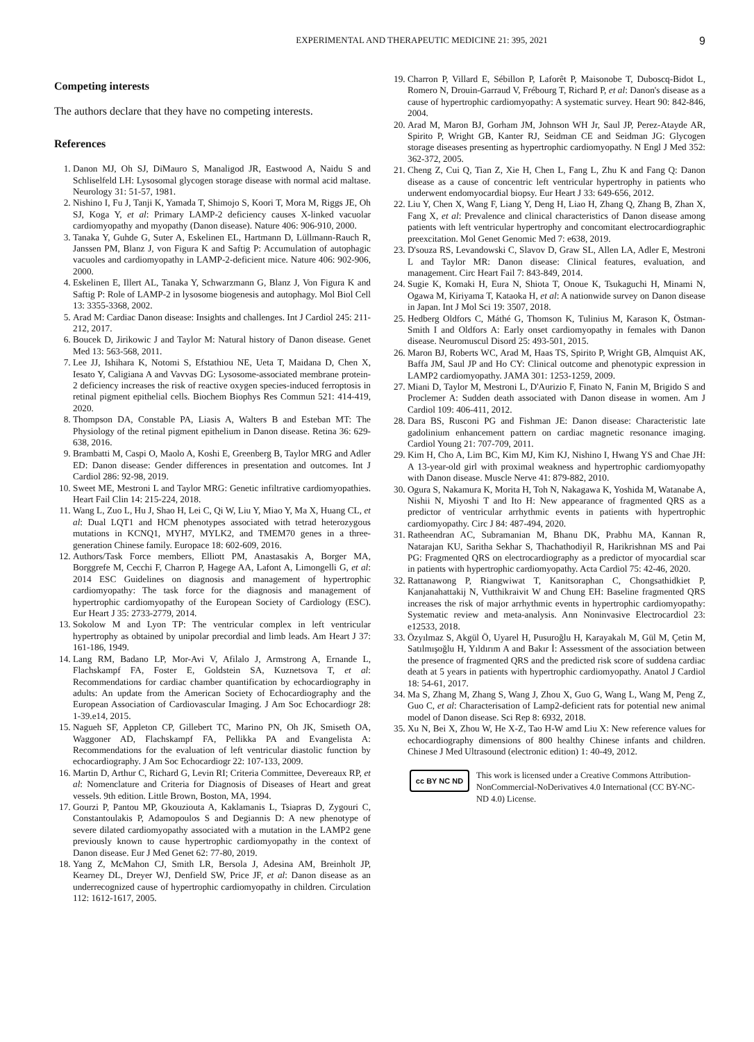EXPERIMENTAL AND THERAPEUTIC MEDICINE 21: 395, 2021 9
Competing interests
The authors declare that they have no competing interests.
References
1. Danon MJ, Oh SJ, DiMauro S, Manaligod JR, Eastwood A, Naidu S and Schliselfeld LH: Lysosomal glycogen storage disease with normal acid maltase. Neurology 31: 51-57, 1981.
2. Nishino I, Fu J, Tanji K, Yamada T, Shimojo S, Koori T, Mora M, Riggs JE, Oh SJ, Koga Y, et al: Primary LAMP-2 deficiency causes X-linked vacuolar cardiomyopathy and myopathy (Danon disease). Nature 406: 906-910, 2000.
3. Tanaka Y, Guhde G, Suter A, Eskelinen EL, Hartmann D, Lüllmann-Rauch R, Janssen PM, Blanz J, von Figura K and Saftig P: Accumulation of autophagic vacuoles and cardiomyopathy in LAMP-2-deficient mice. Nature 406: 902-906, 2000.
4. Eskelinen E, Illert AL, Tanaka Y, Schwarzmann G, Blanz J, Von Figura K and Saftig P: Role of LAMP-2 in lysosome biogenesis and autophagy. Mol Biol Cell 13: 3355-3368, 2002.
5. Arad M: Cardiac Danon disease: Insights and challenges. Int J Cardiol 245: 211-212, 2017.
6. Boucek D, Jirikowic J and Taylor M: Natural history of Danon disease. Genet Med 13: 563-568, 2011.
7. Lee JJ, Ishihara K, Notomi S, Efstathiou NE, Ueta T, Maidana D, Chen X, Iesato Y, Caligiana A and Vavvas DG: Lysosome-associated membrane protein-2 deficiency increases the risk of reactive oxygen species-induced ferroptosis in retinal pigment epithelial cells. Biochem Biophys Res Commun 521: 414-419, 2020.
8. Thompson DA, Constable PA, Liasis A, Walters B and Esteban MT: The Physiology of the retinal pigment epithelium in Danon disease. Retina 36: 629-638, 2016.
9. Brambatti M, Caspi O, Maolo A, Koshi E, Greenberg B, Taylor MRG and Adler ED: Danon disease: Gender differences in presentation and outcomes. Int J Cardiol 286: 92-98, 2019.
10. Sweet ME, Mestroni L and Taylor MRG: Genetic infiltrative cardiomyopathies. Heart Fail Clin 14: 215-224, 2018.
11. Wang L, Zuo L, Hu J, Shao H, Lei C, Qi W, Liu Y, Miao Y, Ma X, Huang CL, et al: Dual LQT1 and HCM phenotypes associated with tetrad heterozygous mutations in KCNQ1, MYH7, MYLK2, and TMEM70 genes in a three-generation Chinese family. Europace 18: 602-609, 2016.
12. Authors/Task Force members, Elliott PM, Anastasakis A, Borger MA, Borggrefe M, Cecchi F, Charron P, Hagege AA, Lafont A, Limongelli G, et al: 2014 ESC Guidelines on diagnosis and management of hypertrophic cardiomyopathy: The task force for the diagnosis and management of hypertrophic cardiomyopathy of the European Society of Cardiology (ESC). Eur Heart J 35: 2733-2779, 2014.
13. Sokolow M and Lyon TP: The ventricular complex in left ventricular hypertrophy as obtained by unipolar precordial and limb leads. Am Heart J 37: 161-186, 1949.
14. Lang RM, Badano LP, Mor-Avi V, Afilalo J, Armstrong A, Ernande L, Flachskampf FA, Foster E, Goldstein SA, Kuznetsova T, et al: Recommendations for cardiac chamber quantification by echocardiography in adults: An update from the American Society of Echocardiography and the European Association of Cardiovascular Imaging. J Am Soc Echocardiogr 28: 1-39.e14, 2015.
15. Nagueh SF, Appleton CP, Gillebert TC, Marino PN, Oh JK, Smiseth OA, Waggoner AD, Flachskampf FA, Pellikka PA and Evangelista A: Recommendations for the evaluation of left ventricular diastolic function by echocardiography. J Am Soc Echocardiogr 22: 107-133, 2009.
16. Martin D, Arthur C, Richard G, Levin RI; Criteria Committee, Devereaux RP, et al: Nomenclature and Criteria for Diagnosis of Diseases of Heart and great vessels. 9th edition. Little Brown, Boston, MA, 1994.
17. Gourzi P, Pantou MP, Gkouziouta A, Kaklamanis L, Tsiapras D, Zygouri C, Constantoulakis P, Adamopoulos S and Degiannis D: A new phenotype of severe dilated cardiomyopathy associated with a mutation in the LAMP2 gene previously known to cause hypertrophic cardiomyopathy in the context of Danon disease. Eur J Med Genet 62: 77-80, 2019.
18. Yang Z, McMahon CJ, Smith LR, Bersola J, Adesina AM, Breinholt JP, Kearney DL, Dreyer WJ, Denfield SW, Price JF, et al: Danon disease as an underrecognized cause of hypertrophic cardiomyopathy in children. Circulation 112: 1612-1617, 2005.
19. Charron P, Villard E, Sébillon P, Laforêt P, Maisonobe T, Duboscq-Bidot L, Romero N, Drouin-Garraud V, Frébourg T, Richard P, et al: Danon's disease as a cause of hypertrophic cardiomyopathy: A systematic survey. Heart 90: 842-846, 2004.
20. Arad M, Maron BJ, Gorham JM, Johnson WH Jr, Saul JP, Perez-Atayde AR, Spirito P, Wright GB, Kanter RJ, Seidman CE and Seidman JG: Glycogen storage diseases presenting as hypertrophic cardiomyopathy. N Engl J Med 352: 362-372, 2005.
21. Cheng Z, Cui Q, Tian Z, Xie H, Chen L, Fang L, Zhu K and Fang Q: Danon disease as a cause of concentric left ventricular hypertrophy in patients who underwent endomyocardial biopsy. Eur Heart J 33: 649-656, 2012.
22. Liu Y, Chen X, Wang F, Liang Y, Deng H, Liao H, Zhang Q, Zhang B, Zhan X, Fang X, et al: Prevalence and clinical characteristics of Danon disease among patients with left ventricular hypertrophy and concomitant electrocardiographic preexcitation. Mol Genet Genomic Med 7: e638, 2019.
23. D'souza RS, Levandowski C, Slavov D, Graw SL, Allen LA, Adler E, Mestroni L and Taylor MR: Danon disease: Clinical features, evaluation, and management. Circ Heart Fail 7: 843-849, 2014.
24. Sugie K, Komaki H, Eura N, Shiota T, Onoue K, Tsukaguchi H, Minami N, Ogawa M, Kiriyama T, Kataoka H, et al: A nationwide survey on Danon disease in Japan. Int J Mol Sci 19: 3507, 2018.
25. Hedberg Oldfors C, Máthé G, Thomson K, Tulinius M, Karason K, Östman-Smith I and Oldfors A: Early onset cardiomyopathy in females with Danon disease. Neuromuscul Disord 25: 493-501, 2015.
26. Maron BJ, Roberts WC, Arad M, Haas TS, Spirito P, Wright GB, Almquist AK, Baffa JM, Saul JP and Ho CY: Clinical outcome and phenotypic expression in LAMP2 cardiomyopathy. JAMA 301: 1253-1259, 2009.
27. Miani D, Taylor M, Mestroni L, D'Aurizio F, Finato N, Fanin M, Brigido S and Proclemer A: Sudden death associated with Danon disease in women. Am J Cardiol 109: 406-411, 2012.
28. Dara BS, Rusconi PG and Fishman JE: Danon disease: Characteristic late gadolinium enhancement pattern on cardiac magnetic resonance imaging. Cardiol Young 21: 707-709, 2011.
29. Kim H, Cho A, Lim BC, Kim MJ, Kim KJ, Nishino I, Hwang YS and Chae JH: A 13-year-old girl with proximal weakness and hypertrophic cardiomyopathy with Danon disease. Muscle Nerve 41: 879-882, 2010.
30. Ogura S, Nakamura K, Morita H, Toh N, Nakagawa K, Yoshida M, Watanabe A, Nishii N, Miyoshi T and Ito H: New appearance of fragmented QRS as a predictor of ventricular arrhythmic events in patients with hypertrophic cardiomyopathy. Circ J 84: 487-494, 2020.
31. Ratheendran AC, Subramanian M, Bhanu DK, Prabhu MA, Kannan R, Natarajan KU, Saritha Sekhar S, Thachathodiyil R, Harikrishnan MS and Pai PG: Fragmented QRS on electrocardiography as a predictor of myocardial scar in patients with hypertrophic cardiomyopathy. Acta Cardiol 75: 42-46, 2020.
32. Rattanawong P, Riangwiwat T, Kanitsoraphan C, Chongsathidkiet P, Kanjanahattakij N, Vutthikraivit W and Chung EH: Baseline fragmented QRS increases the risk of major arrhythmic events in hypertrophic cardiomyopathy: Systematic review and meta-analysis. Ann Noninvasive Electrocardiol 23: e12533, 2018.
33. Özyılmaz S, Akgül Ö, Uyarel H, Pusuroğlu H, Karayakalı M, Gül M, Çetin M, Satılmışoğlu H, Yıldırım A and Bakır İ: Assessment of the association between the presence of fragmented QRS and the predicted risk score of suddena cardiac death at 5 years in patients with hypertrophic cardiomyopathy. Anatol J Cardiol 18: 54-61, 2017.
34. Ma S, Zhang M, Zhang S, Wang J, Zhou X, Guo G, Wang L, Wang M, Peng Z, Guo C, et al: Characterisation of Lamp2-deficient rats for potential new animal model of Danon disease. Sci Rep 8: 6932, 2018.
35. Xu N, Bei X, Zhou W, He X-Z, Tao H-W amd Liu X: New reference values for echocardiography dimensions of 800 healthy Chinese infants and children. Chinese J Med Ultrasound (electronic edition) 1: 40-49, 2012.
cc BY NC ND
This work is licensed under a Creative Commons Attribution-NonCommercial-NoDerivatives 4.0 International (CC BY-NC-ND 4.0) License.